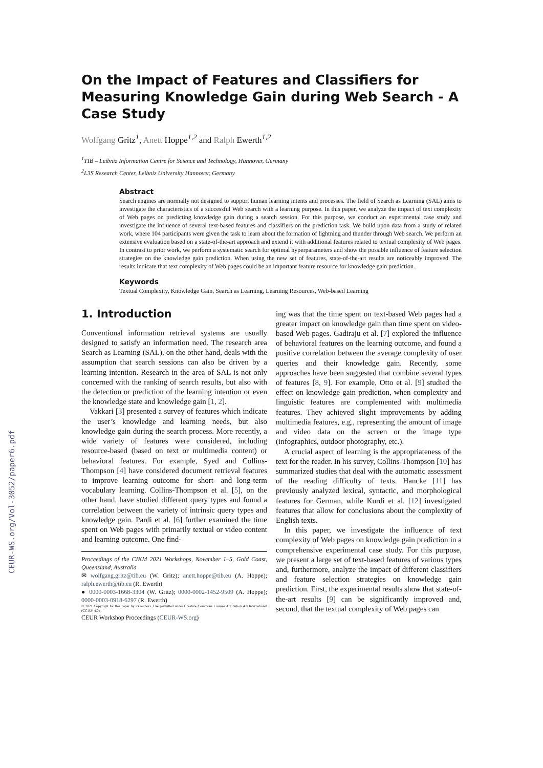CEUR-WS.org/Vol-3052/paper6.pdf
On the Impact of Features and Classifiers for Measuring Knowledge Gain during Web Search - A Case Study
Wolfgang Gritz<sup>1</sup>, Anett Hoppe<sup>1,2</sup> and Ralph Ewerth<sup>1,2</sup>
<sup>1</sup> TIB – Leibniz Information Centre for Science and Technology, Hannover, Germany
<sup>2</sup> L3S Research Center, Leibniz University Hannover, Germany
Abstract
Search engines are normally not designed to support human learning intents and processes. The field of Search as Learning (SAL) aims to investigate the characteristics of a successful Web search with a learning purpose. In this paper, we analyze the impact of text complexity of Web pages on predicting knowledge gain during a search session. For this purpose, we conduct an experimental case study and investigate the influence of several text-based features and classifiers on the prediction task. We build upon data from a study of related work, where 104 participants were given the task to learn about the formation of lightning and thunder through Web search. We perform an extensive evaluation based on a state-of-the-art approach and extend it with additional features related to textual complexity of Web pages. In contrast to prior work, we perform a systematic search for optimal hyperparameters and show the possible influence of feature selection strategies on the knowledge gain prediction. When using the new set of features, state-of-the-art results are noticeably improved. The results indicate that text complexity of Web pages could be an important feature resource for knowledge gain prediction.
Keywords
Textual Complexity, Knowledge Gain, Search as Learning, Learning Resources, Web-based Learning
1. Introduction
Conventional information retrieval systems are usually designed to satisfy an information need. The research area Search as Learning (SAL), on the other hand, deals with the assumption that search sessions can also be driven by a learning intention. Research in the area of SAL is not only concerned with the ranking of search results, but also with the detection or prediction of the learning intention or even the knowledge state and knowledge gain [1, 2].
Vakkari [3] presented a survey of features which indicate the user’s knowledge and learning needs, but also knowledge gain during the search process. More recently, a wide variety of features were considered, including resource-based (based on text or multimedia content) or behavioral features. For example, Syed and Collins-Thompson [4] have considered document retrieval features to improve learning outcome for short- and long-term vocabulary learning. Collins-Thompson et al. [5], on the other hand, have studied different query types and found a correlation between the variety of intrinsic query types and knowledge gain. Pardi et al. [6] further examined the time spent on Web pages with primarily textual or video content and learning outcome. One find-
Proceedings of the CIKM 2021 Workshops, November 1–5, Gold Coast, Queensland, Australia
✉ wolfgang.gritz@tib.eu (W. Gritz); anett.hoppe@tib.eu (A. Hoppe); ralph.ewerth@tib.eu (R. Ewerth)
● 0000-0003-1668-3304 (W. Gritz); 0000-0002-1452-9509 (A. Hoppe); 0000-0003-0918-6297 (R. Ewerth)
© 2021 Copyright for this paper by its authors. Use permitted under Creative Commons License Attribution 4.0 International (CC BY 4.0).
CEUR Workshop Proceedings (CEUR-WS.org)
ing was that the time spent on text-based Web pages had a greater impact on knowledge gain than time spent on video-based Web pages. Gadiraju et al. [7] explored the influence of behavioral features on the learning outcome, and found a positive correlation between the average complexity of user queries and their knowledge gain. Recently, some approaches have been suggested that combine several types of features [8, 9]. For example, Otto et al. [9] studied the effect on knowledge gain prediction, when complexity and linguistic features are complemented with multimedia features. They achieved slight improvements by adding multimedia features, e.g., representing the amount of image and video data on the screen or the image type (infographics, outdoor photography, etc.).
A crucial aspect of learning is the appropriateness of the text for the reader. In his survey, Collins-Thompson [10] has summarized studies that deal with the automatic assessment of the reading difficulty of texts. Hancke [11] has previously analyzed lexical, syntactic, and morphological features for German, while Kurdi et al. [12] investigated features that allow for conclusions about the complexity of English texts.
In this paper, we investigate the influence of text complexity of Web pages on knowledge gain prediction in a comprehensive experimental case study. For this purpose, we present a large set of text-based features of various types and, furthermore, analyze the impact of different classifiers and feature selection strategies on knowledge gain prediction. First, the experimental results show that state-of-the-art results [9] can be significantly improved and, second, that the textual complexity of Web pages can